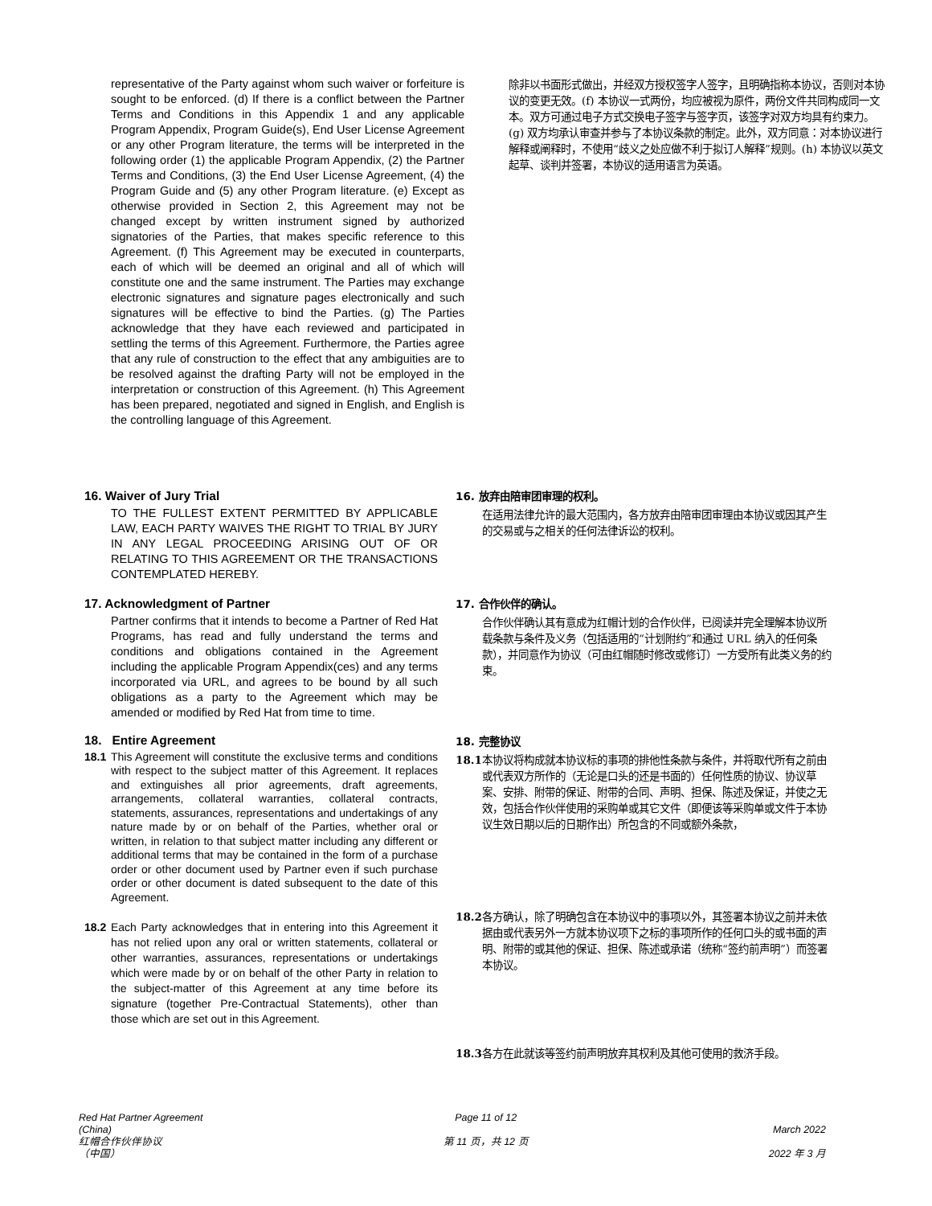representative of the Party against whom such waiver or forfeiture is sought to be enforced. (d) If there is a conflict between the Partner Terms and Conditions in this Appendix 1 and any applicable Program Appendix, Program Guide(s), End User License Agreement or any other Program literature, the terms will be interpreted in the following order (1) the applicable Program Appendix, (2) the Partner Terms and Conditions, (3) the End User License Agreement, (4) the Program Guide and (5) any other Program literature. (e) Except as otherwise provided in Section 2, this Agreement may not be changed except by written instrument signed by authorized signatories of the Parties, that makes specific reference to this Agreement. (f) This Agreement may be executed in counterparts, each of which will be deemed an original and all of which will constitute one and the same instrument. The Parties may exchange electronic signatures and signature pages electronically and such signatures will be effective to bind the Parties. (g) The Parties acknowledge that they have each reviewed and participated in settling the terms of this Agreement. Furthermore, the Parties agree that any rule of construction to the effect that any ambiguities are to be resolved against the drafting Party will not be employed in the interpretation or construction of this Agreement. (h) This Agreement has been prepared, negotiated and signed in English, and English is the controlling language of this Agreement.
除非以书面形式做出，并经双方授权签字人签字，且明确指称本协议，否则对本协议的变更无效。(f) 本协议一式两份，均应被视为原件，两份文件共同构成同一文本。双方可通过电子方式交换电子签字与签字页，该签字对双方均具有约束力。(g) 双方均承认审查并参与了本协议条款的制定。此外，双方同意：对本协议进行解释或阐释时，不使用“歧义之处应做不利于拟订人解释”规则。(h) 本协议以英文起草、谈判并签署，本协议的适用语言为英语。
16. Waiver of Jury Trial
TO THE FULLEST EXTENT PERMITTED BY APPLICABLE LAW, EACH PARTY WAIVES THE RIGHT TO TRIAL BY JURY IN ANY LEGAL PROCEEDING ARISING OUT OF OR RELATING TO THIS AGREEMENT OR THE TRANSACTIONS CONTEMPLATED HEREBY.
16. 放弃由陪审团审理的权利。
在适用法律允许的最大范围内，各方放弃由陪审团审理由本协议或因其产生的交易或与之相关的任何法律诉讼的权利。
17. Acknowledgment of Partner
Partner confirms that it intends to become a Partner of Red Hat Programs, has read and fully understand the terms and conditions and obligations contained in the Agreement including the applicable Program Appendix(ces) and any terms incorporated via URL, and agrees to be bound by all such obligations as a party to the Agreement which may be amended or modified by Red Hat from time to time.
17. 合作伙伴的确认。
合作伙伴确认其有意成为红帽计划的合作伙伴，已阅读并完全理解本协议所载条款与条件及义务（包括适用的“计划附约”和通过 URL 纳入的任何条款），并同意作为协议（可由红帽随时修改或修订）一方受所有此类义务的约束。
18. Entire Agreement
18.1 This Agreement will constitute the exclusive terms and conditions with respect to the subject matter of this Agreement. It replaces and extinguishes all prior agreements, draft agreements, arrangements, collateral warranties, collateral contracts, statements, assurances, representations and undertakings of any nature made by or on behalf of the Parties, whether oral or written, in relation to that subject matter including any different or additional terms that may be contained in the form of a purchase order or other document used by Partner even if such purchase order or other document is dated subsequent to the date of this Agreement.
18.2 Each Party acknowledges that in entering into this Agreement it has not relied upon any oral or written statements, collateral or other warranties, assurances, representations or undertakings which were made by or on behalf of the other Party in relation to the subject-matter of this Agreement at any time before its signature (together Pre-Contractual Statements), other than those which are set out in this Agreement.
18. 完整协议
18.1 本协议将构成就本协议标的事项的排他性条款与条件，并将取代所有之前由或代表双方所作的（无论是口头的还是书面的）任何性质的协议、协议草案、安排、附带的保证、附带的合同、声明、担保、陈述及保证，并使之无效，包括合作伙伴使用的采购单或其它文件（即便该等采购单或文件于本协议生效日期以后的日期作出）所包含的不同或额外条款，
18.2 各方确认，除了明确包含在本协议中的事项以外，其签署本协议之前并未依据由或代表另外一方就本协议项下之标的事项所作的任何口头的或书面的声明、附带的或其他的保证、担保、陈述或承诺（统称“签约前声明”）而签署本协议。
18.3 各方在此就该等签约前声明放弃其权利及其他可使用的救济手段。
Red Hat Partner Agreement
(China)
红帽合作伙伴协议
（中国）
Page 11 of 12
第 11 页，共 12 页
March 2022
2022 年 3 月